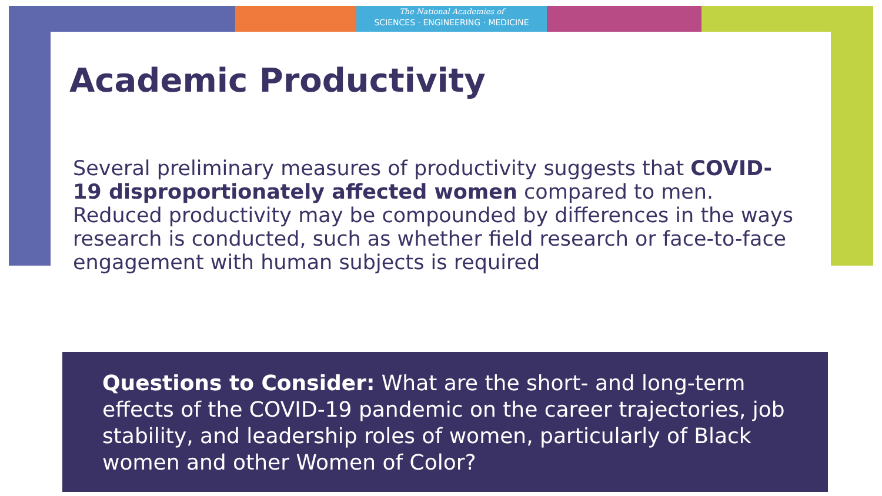The National Academies of
SCIENCES · ENGINEERING · MEDICINE
Academic Productivity
Several preliminary measures of productivity suggests that COVID-19 disproportionately affected women compared to men. Reduced productivity may be compounded by differences in the ways research is conducted, such as whether field research or face-to-face engagement with human subjects is required
Questions to Consider: What are the short- and long-term effects of the COVID-19 pandemic on the career trajectories, job stability, and leadership roles of women, particularly of Black women and other Women of Color?